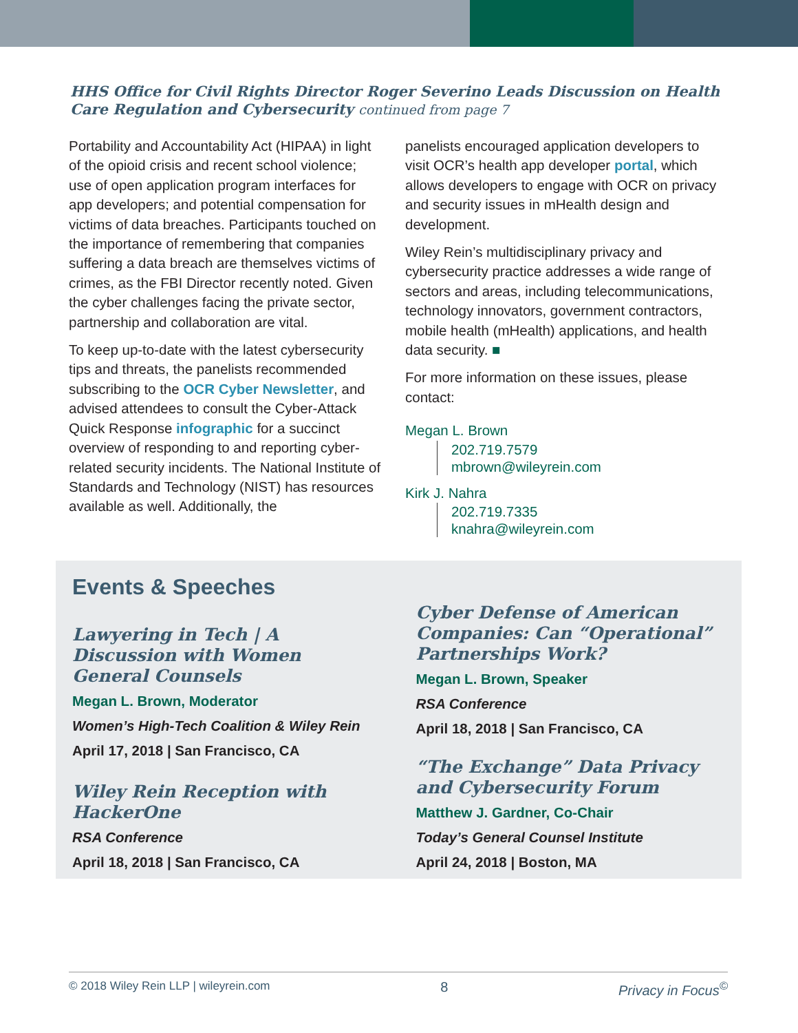HHS Office for Civil Rights Director Roger Severino Leads Discussion on Health Care Regulation and Cybersecurity continued from page 7
Portability and Accountability Act (HIPAA) in light of the opioid crisis and recent school violence; use of open application program interfaces for app developers; and potential compensation for victims of data breaches. Participants touched on the importance of remembering that companies suffering a data breach are themselves victims of crimes, as the FBI Director recently noted. Given the cyber challenges facing the private sector, partnership and collaboration are vital.
To keep up-to-date with the latest cybersecurity tips and threats, the panelists recommended subscribing to the OCR Cyber Newsletter, and advised attendees to consult the Cyber-Attack Quick Response infographic for a succinct overview of responding to and reporting cyber-related security incidents. The National Institute of Standards and Technology (NIST) has resources available as well. Additionally, the
panelists encouraged application developers to visit OCR’s health app developer portal, which allows developers to engage with OCR on privacy and security issues in mHealth design and development.
Wiley Rein’s multidisciplinary privacy and cybersecurity practice addresses a wide range of sectors and areas, including telecommunications, technology innovators, government contractors, mobile health (mHealth) applications, and health data security. ■
For more information on these issues, please contact:
Megan L. Brown
202.719.7579
mbrown@wileyrein.com
Kirk J. Nahra
202.719.7335
knahra@wileyrein.com
Events & Speeches
Lawyering in Tech | A Discussion with Women General Counsels
Megan L. Brown, Moderator
Women’s High-Tech Coalition & Wiley Rein
April 17, 2018 | San Francisco, CA
Wiley Rein Reception with HackerOne
RSA Conference
April 18, 2018 | San Francisco, CA
Cyber Defense of American Companies: Can “Operational” Partnerships Work?
Megan L. Brown, Speaker
RSA Conference
April 18, 2018 | San Francisco, CA
“The Exchange” Data Privacy and Cybersecurity Forum
Matthew J. Gardner, Co-Chair
Today’s General Counsel Institute
April 24, 2018 | Boston, MA
© 2018 Wiley Rein LLP | wileyrein.com 8 Privacy in Focus<sup>©</sup>